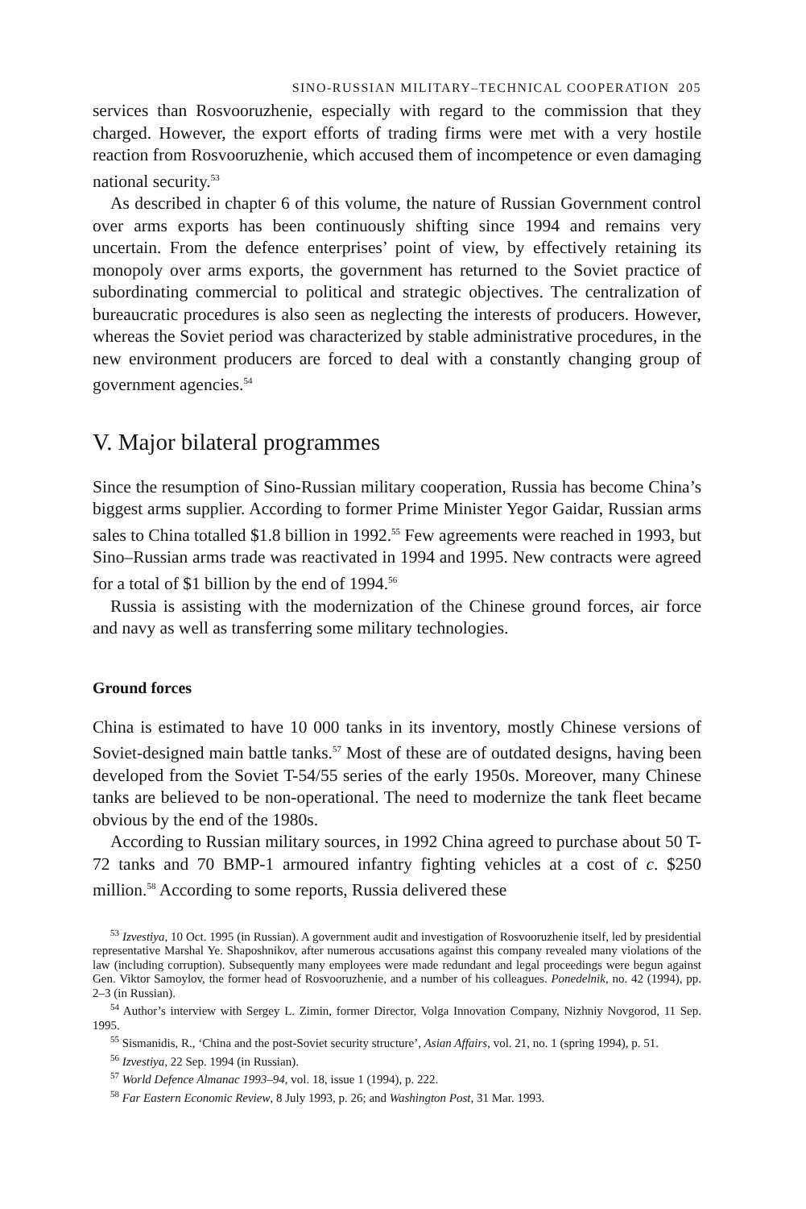SINO-RUSSIAN MILITARY–TECHNICAL COOPERATION 205
services than Rosvooruzhenie, especially with regard to the commission that they charged. However, the export efforts of trading firms were met with a very hostile reaction from Rosvooruzhenie, which accused them of incompetence or even damaging national security.<sup>53</sup>
As described in chapter 6 of this volume, the nature of Russian Government control over arms exports has been continuously shifting since 1994 and remains very uncertain. From the defence enterprises’ point of view, by effectively retaining its monopoly over arms exports, the government has returned to the Soviet practice of subordinating commercial to political and strategic objectives. The centralization of bureaucratic procedures is also seen as neglecting the interests of producers. However, whereas the Soviet period was characterized by stable administrative procedures, in the new environment producers are forced to deal with a constantly changing group of government agencies.<sup>54</sup>
V. Major bilateral programmes
Since the resumption of Sino-Russian military cooperation, Russia has become China’s biggest arms supplier. According to former Prime Minister Yegor Gaidar, Russian arms sales to China totalled $1.8 billion in 1992.<sup>55</sup> Few agreements were reached in 1993, but Sino–Russian arms trade was reactivated in 1994 and 1995. New contracts were agreed for a total of $1 billion by the end of 1994.<sup>56</sup>
Russia is assisting with the modernization of the Chinese ground forces, air force and navy as well as transferring some military technologies.
Ground forces
China is estimated to have 10 000 tanks in its inventory, mostly Chinese versions of Soviet-designed main battle tanks.<sup>57</sup> Most of these are of outdated designs, having been developed from the Soviet T-54/55 series of the early 1950s. Moreover, many Chinese tanks are believed to be non-operational. The need to modernize the tank fleet became obvious by the end of the 1980s.
According to Russian military sources, in 1992 China agreed to purchase about 50 T-72 tanks and 70 BMP-1 armoured infantry fighting vehicles at a cost of c. $250 million.<sup>58</sup> According to some reports, Russia delivered these
<sup>53</sup> Izvestiya, 10 Oct. 1995 (in Russian). A government audit and investigation of Rosvooruzhenie itself, led by presidential representative Marshal Ye. Shaposhnikov, after numerous accusations against this company revealed many violations of the law (including corruption). Subsequently many employees were made redundant and legal proceedings were begun against Gen. Viktor Samoylov, the former head of Rosvooruzhenie, and a number of his colleagues. Ponedelnik, no. 42 (1994), pp. 2–3 (in Russian).
<sup>54</sup> Author’s interview with Sergey L. Zimin, former Director, Volga Innovation Company, Nizhniy Novgorod, 11 Sep. 1995.
<sup>55</sup> Sismanidis, R., ‘China and the post-Soviet security structure’, Asian Affairs, vol. 21, no. 1 (spring 1994), p. 51.
<sup>56</sup> Izvestiya, 22 Sep. 1994 (in Russian).
<sup>57</sup> World Defence Almanac 1993–94, vol. 18, issue 1 (1994), p. 222.
<sup>58</sup> Far Eastern Economic Review, 8 July 1993, p. 26; and Washington Post, 31 Mar. 1993.